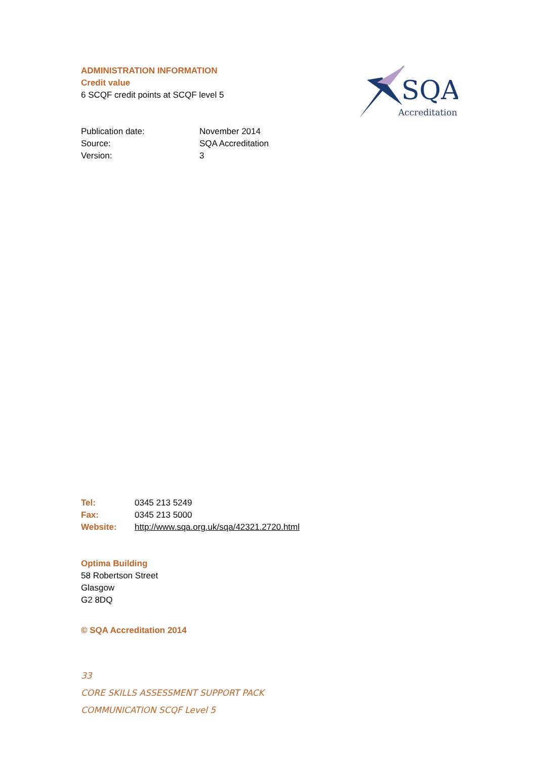ADMINISTRATION INFORMATION
Credit value
6 SCQF credit points at SCQF level 5
Publication date: November 2014
Source: SQA Accreditation
Version: 3
SQA
Accreditation
Tel: 0345 213 5249
Fax: 0345 213 5000
Website: http://www.sqa.org.uk/sqa/42321.2720.html
Optima Building
58 Robertson Street
Glasgow
G2 8DQ
© SQA Accreditation 2014
33
CORE SKILLS ASSESSMENT SUPPORT PACK
COMMUNICATION SCQF Level 5